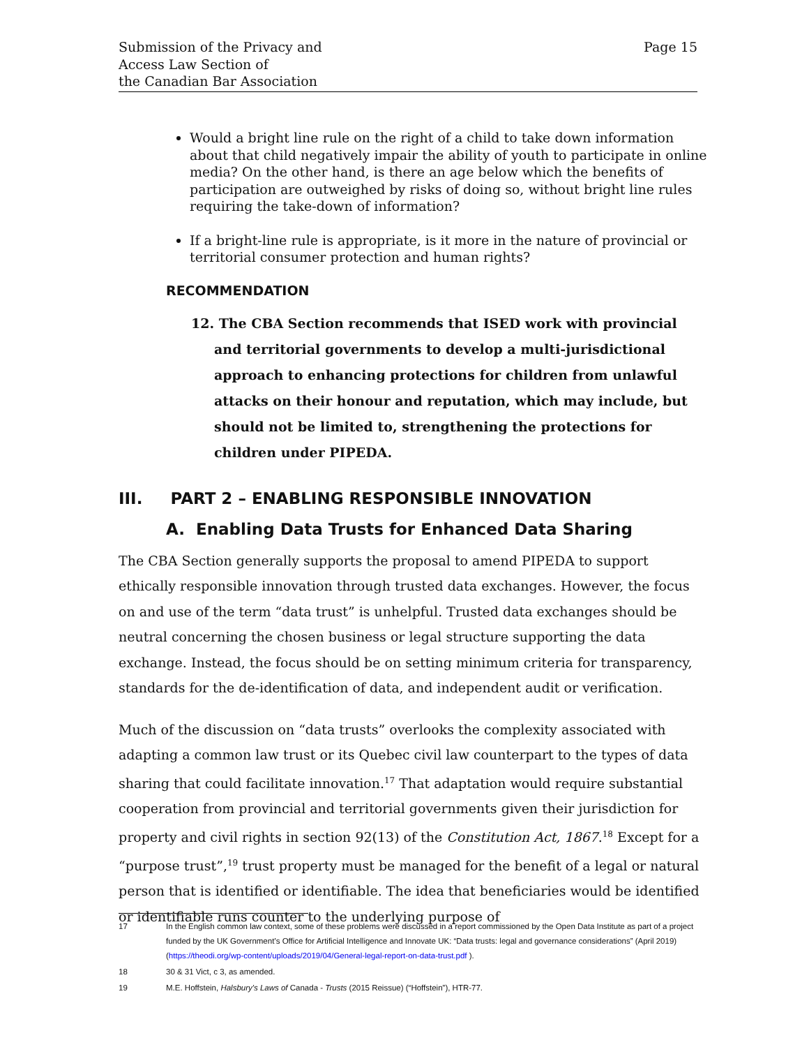Submission of the Privacy and
Access Law Section of
the Canadian Bar Association
Page 15
Would a bright line rule on the right of a child to take down information about that child negatively impair the ability of youth to participate in online media? On the other hand, is there an age below which the benefits of participation are outweighed by risks of doing so, without bright line rules requiring the take-down of information?
If a bright-line rule is appropriate, is it more in the nature of provincial or territorial consumer protection and human rights?
RECOMMENDATION
12. The CBA Section recommends that ISED work with provincial and territorial governments to develop a multi-jurisdictional approach to enhancing protections for children from unlawful attacks on their honour and reputation, which may include, but should not be limited to, strengthening the protections for children under PIPEDA.
III. PART 2 – ENABLING RESPONSIBLE INNOVATION
A. Enabling Data Trusts for Enhanced Data Sharing
The CBA Section generally supports the proposal to amend PIPEDA to support ethically responsible innovation through trusted data exchanges. However, the focus on and use of the term “data trust” is unhelpful. Trusted data exchanges should be neutral concerning the chosen business or legal structure supporting the data exchange. Instead, the focus should be on setting minimum criteria for transparency, standards for the de-identification of data, and independent audit or verification.
Much of the discussion on “data trusts” overlooks the complexity associated with adapting a common law trust or its Quebec civil law counterpart to the types of data sharing that could facilitate innovation.<sup>17</sup> That adaptation would require substantial cooperation from provincial and territorial governments given their jurisdiction for property and civil rights in section 92(13) of the Constitution Act, 1867.<sup>18</sup> Except for a “purpose trust”,<sup>19</sup> trust property must be managed for the benefit of a legal or natural person that is identified or identifiable. The idea that beneficiaries would be identified or identifiable runs counter to the underlying purpose of
17 In the English common law context, some of these problems were discussed in a report commissioned by the Open Data Institute as part of a project funded by the UK Government’s Office for Artificial Intelligence and Innovate UK: “Data trusts: legal and governance considerations” (April 2019) (https://theodi.org/wp-content/uploads/2019/04/General-legal-report-on-data-trust.pdf ).
18 30 & 31 Vict, c 3, as amended.
19 M.E. Hoffstein, Halsbury's Laws of Canada - Trusts (2015 Reissue) (“Hoffstein”), HTR-77.